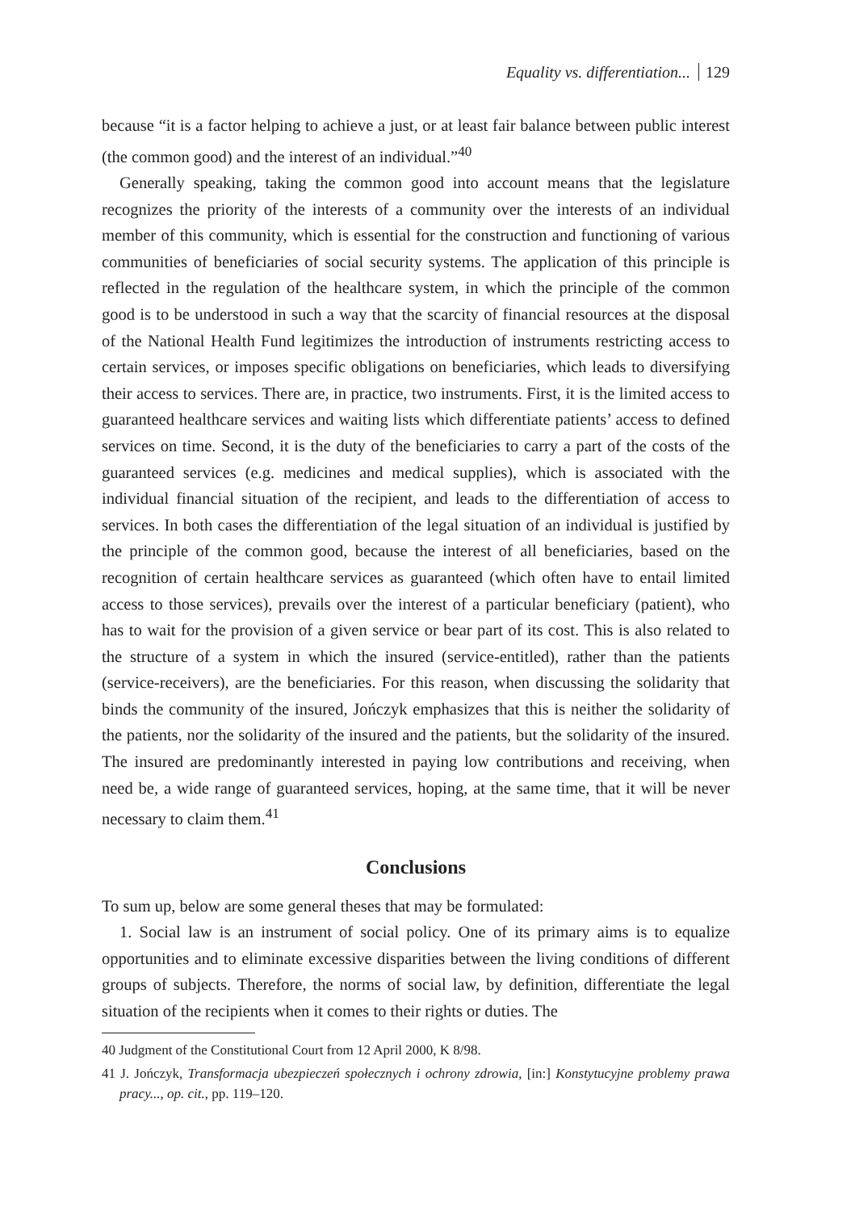Equality vs. differentiation... 129
because “it is a factor helping to achieve a just, or at least fair balance between public interest (the common good) and the interest of an individual.”<sup>40</sup>
Generally speaking, taking the common good into account means that the legislature recognizes the priority of the interests of a community over the interests of an individual member of this community, which is essential for the construction and functioning of various communities of beneficiaries of social security systems. The application of this principle is reflected in the regulation of the healthcare system, in which the principle of the common good is to be understood in such a way that the scarcity of financial resources at the disposal of the National Health Fund legitimizes the introduction of instruments restricting access to certain services, or imposes specific obligations on beneficiaries, which leads to diversifying their access to services. There are, in practice, two instruments. First, it is the limited access to guaranteed healthcare services and waiting lists which differentiate patients’ access to defined services on time. Second, it is the duty of the beneficiaries to carry a part of the costs of the guaranteed services (e.g. medicines and medical supplies), which is associated with the individual financial situation of the recipient, and leads to the differentiation of access to services. In both cases the differentiation of the legal situation of an individual is justified by the principle of the common good, because the interest of all beneficiaries, based on the recognition of certain healthcare services as guaranteed (which often have to entail limited access to those services), prevails over the interest of a particular beneficiary (patient), who has to wait for the provision of a given service or bear part of its cost. This is also related to the structure of a system in which the insured (service-entitled), rather than the patients (service-receivers), are the beneficiaries. For this reason, when discussing the solidarity that binds the community of the insured, Jończyk emphasizes that this is neither the solidarity of the patients, nor the solidarity of the insured and the patients, but the solidarity of the insured. The insured are predominantly interested in paying low contributions and receiving, when need be, a wide range of guaranteed services, hoping, at the same time, that it will be never necessary to claim them.<sup>41</sup>
Conclusions
To sum up, below are some general theses that may be formulated:
1. Social law is an instrument of social policy. One of its primary aims is to equalize opportunities and to eliminate excessive disparities between the living conditions of different groups of subjects. Therefore, the norms of social law, by definition, differentiate the legal situation of the recipients when it comes to their rights or duties. The
40 Judgment of the Constitutional Court from 12 April 2000, K 8/98.
41 J. Jończyk, Transformacja ubezpieczeń społecznych i ochrony zdrowia, [in:] Konstytucyjne problemy prawa pracy..., op. cit., pp. 119–120.